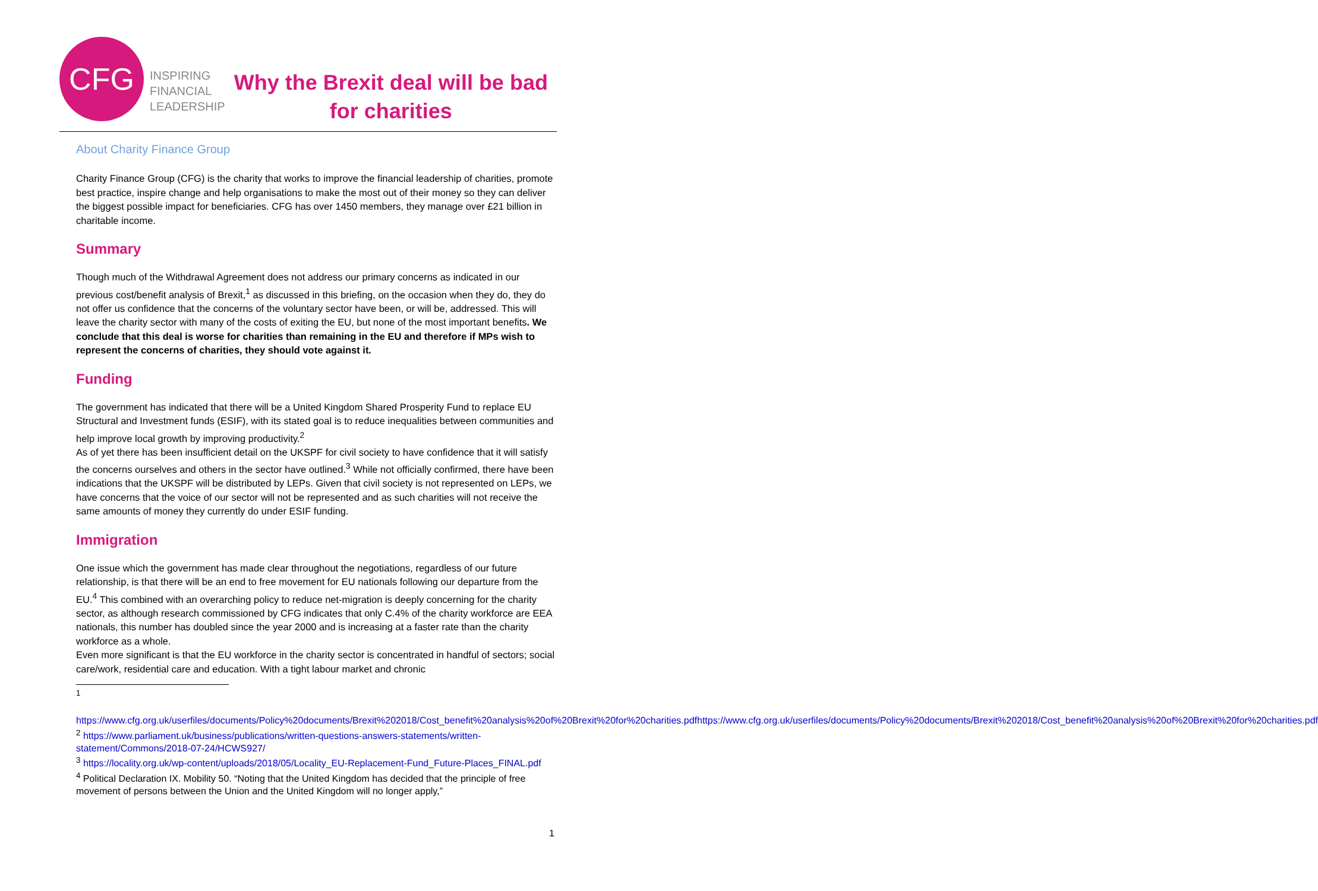CFG
INSPIRING
FINANCIAL
LEADERSHIP
Why the Brexit deal will be bad for charities
About Charity Finance Group
Charity Finance Group (CFG) is the charity that works to improve the financial leadership of charities, promote best practice, inspire change and help organisations to make the most out of their money so they can deliver the biggest possible impact for beneficiaries. CFG has over 1450 members, they manage over £21 billion in charitable income.
Summary
Though much of the Withdrawal Agreement does not address our primary concerns as indicated in our previous cost/benefit analysis of Brexit,<sup>1</sup> as discussed in this briefing, on the occasion when they do, they do not offer us confidence that the concerns of the voluntary sector have been, or will be, addressed. This will leave the charity sector with many of the costs of exiting the EU, but none of the most important benefits. We conclude that this deal is worse for charities than remaining in the EU and therefore if MPs wish to represent the concerns of charities, they should vote against it.
Funding
The government has indicated that there will be a United Kingdom Shared Prosperity Fund to replace EU Structural and Investment funds (ESIF), with its stated goal is to reduce inequalities between communities and help improve local growth by improving productivity.<sup>2</sup>
As of yet there has been insufficient detail on the UKSPF for civil society to have confidence that it will satisfy the concerns ourselves and others in the sector have outlined.<sup>3</sup> While not officially confirmed, there have been indications that the UKSPF will be distributed by LEPs. Given that civil society is not represented on LEPs, we have concerns that the voice of our sector will not be represented and as such charities will not receive the same amounts of money they currently do under ESIF funding.
Immigration
One issue which the government has made clear throughout the negotiations, regardless of our future relationship, is that there will be an end to free movement for EU nationals following our departure from the EU.<sup>4</sup> This combined with an overarching policy to reduce net-migration is deeply concerning for the charity sector, as although research commissioned by CFG indicates that only C.4% of the charity workforce are EEA nationals, this number has doubled since the year 2000 and is increasing at a faster rate than the charity workforce as a whole.
Even more significant is that the EU workforce in the charity sector is concentrated in handful of sectors; social care/work, residential care and education. With a tight labour market and chronic
<sup>1</sup>
https://www.cfg.org.uk/userfiles/documents/Policy%20documents/Brexit%202018/Cost_benefit%20analysis%20of%20Brexit%20for%20charities.pdfhttps://www.cfg.org.uk/userfiles/documents/Policy%20documents/Brexit%202018/Cost_benefit%20analysis%20of%20Brexit%20for%20charities.pdf
<sup>2</sup> https://www.parliament.uk/business/publications/written-questions-answers-statements/written-statement/Commons/2018-07-24/HCWS927/
<sup>3</sup> https://locality.org.uk/wp-content/uploads/2018/05/Locality_EU-Replacement-Fund_Future-Places_FINAL.pdf
<sup>4</sup> Political Declaration IX. Mobility 50. “Noting that the United Kingdom has decided that the principle of free movement of persons between the Union and the United Kingdom will no longer apply,”
1